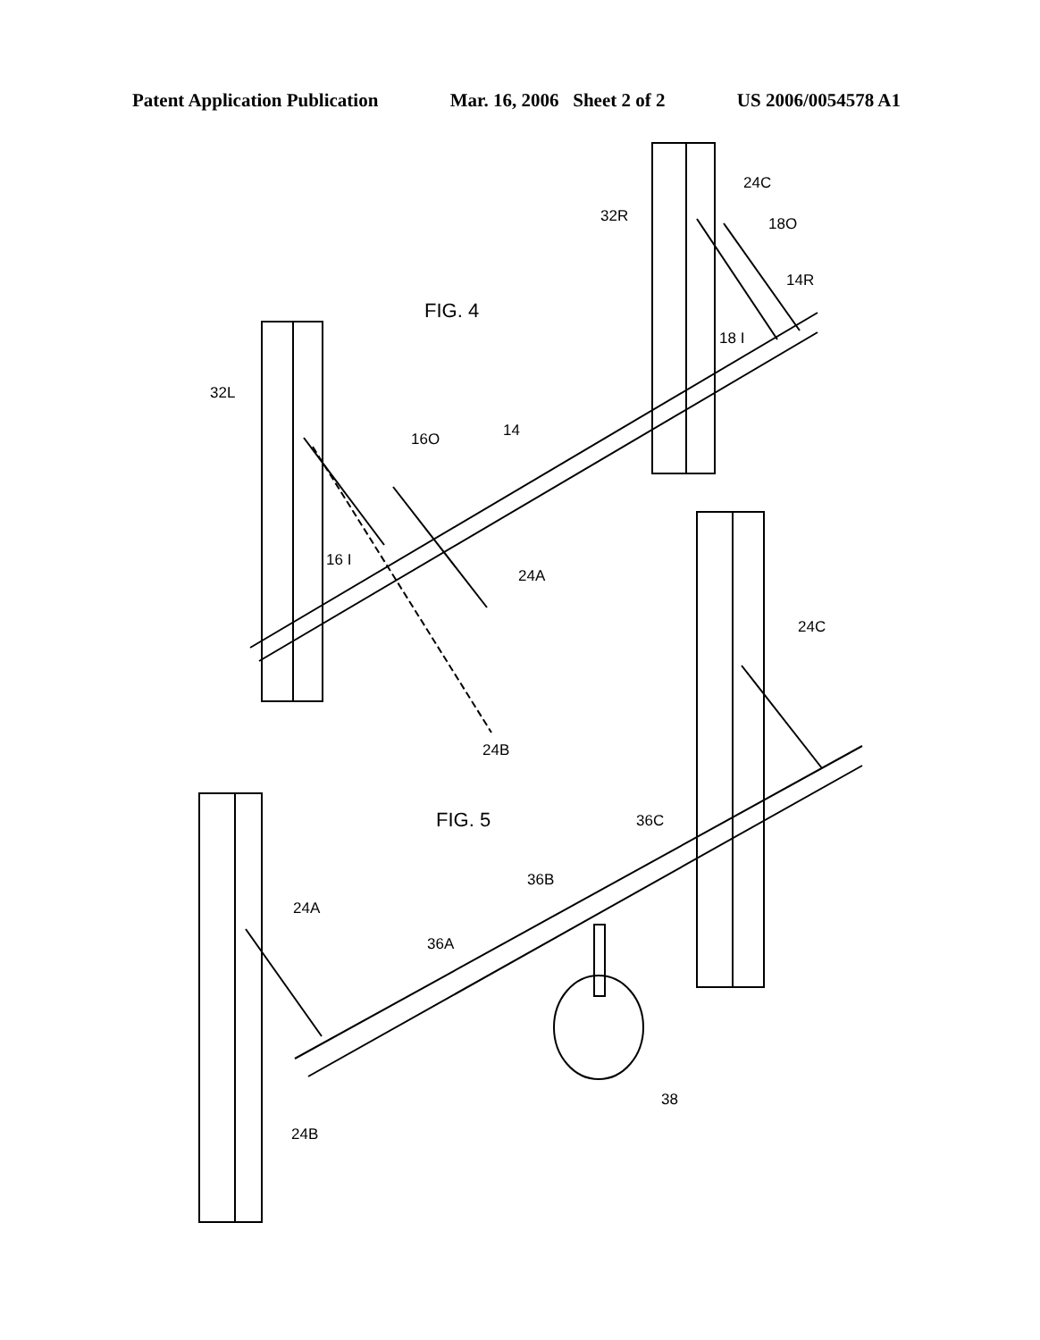Patent Application Publication Mar. 16, 2006 Sheet 2 of 2 US 2006/0054578 A1
FIG. 4
24C
32R
18O
14R
18 I
32L
16O
14
16 I
24A
24B
24C
FIG. 5
36C
36B
24A
36A
38
24B